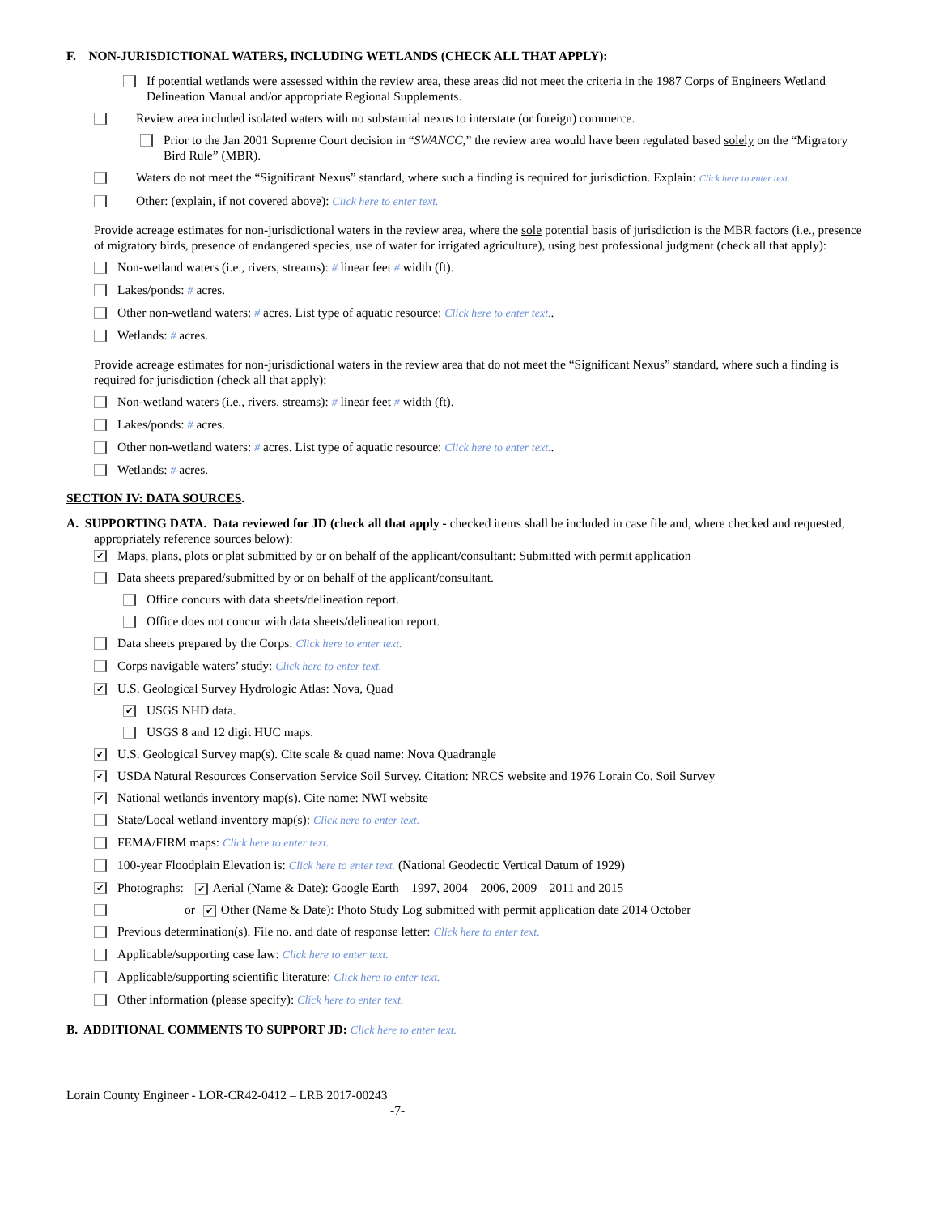F. NON-JURISDICTIONAL WATERS, INCLUDING WETLANDS (CHECK ALL THAT APPLY):
If potential wetlands were assessed within the review area, these areas did not meet the criteria in the 1987 Corps of Engineers Wetland Delineation Manual and/or appropriate Regional Supplements.
Review area included isolated waters with no substantial nexus to interstate (or foreign) commerce.
Prior to the Jan 2001 Supreme Court decision in “SWANCC,” the review area would have been regulated based solely on the “Migratory Bird Rule” (MBR).
Waters do not meet the “Significant Nexus” standard, where such a finding is required for jurisdiction. Explain: Click here to enter text.
Other: (explain, if not covered above): Click here to enter text.
Provide acreage estimates for non-jurisdictional waters in the review area, where the sole potential basis of jurisdiction is the MBR factors (i.e., presence of migratory birds, presence of endangered species, use of water for irrigated agriculture), using best professional judgment (check all that apply):
Non-wetland waters (i.e., rivers, streams): # linear feet # width (ft).
Lakes/ponds: # acres.
Other non-wetland waters: # acres. List type of aquatic resource: Click here to enter text..
Wetlands: # acres.
Provide acreage estimates for non-jurisdictional waters in the review area that do not meet the “Significant Nexus” standard, where such a finding is required for jurisdiction (check all that apply):
Non-wetland waters (i.e., rivers, streams): # linear feet # width (ft).
Lakes/ponds: # acres.
Other non-wetland waters: # acres. List type of aquatic resource: Click here to enter text..
Wetlands: # acres.
SECTION IV: DATA SOURCES.
A. SUPPORTING DATA. Data reviewed for JD (check all that apply - checked items shall be included in case file and, where checked and requested, appropriately reference sources below):
✔
Maps, plans, plots or plat submitted by or on behalf of the applicant/consultant: Submitted with permit application
Data sheets prepared/submitted by or on behalf of the applicant/consultant.
Office concurs with data sheets/delineation report.
Office does not concur with data sheets/delineation report.
Data sheets prepared by the Corps: Click here to enter text.
Corps navigable waters’ study: Click here to enter text.
✔
U.S. Geological Survey Hydrologic Atlas: Nova, Quad
✔
USGS NHD data.
USGS 8 and 12 digit HUC maps.
✔
U.S. Geological Survey map(s). Cite scale & quad name: Nova Quadrangle
✔
USDA Natural Resources Conservation Service Soil Survey. Citation: NRCS website and 1976 Lorain Co. Soil Survey
✔
National wetlands inventory map(s). Cite name: NWI website
State/Local wetland inventory map(s): Click here to enter text.
FEMA/FIRM maps: Click here to enter text.
100-year Floodplain Elevation is: Click here to enter text. (National Geodectic Vertical Datum of 1929)
✔
Photographs: ✔ Aerial (Name & Date): Google Earth – 1997, 2004 – 2006, 2009 – 2011 and 2015
or ✔ Other (Name & Date): Photo Study Log submitted with permit application date 2014 October
Previous determination(s). File no. and date of response letter: Click here to enter text.
Applicable/supporting case law: Click here to enter text.
Applicable/supporting scientific literature: Click here to enter text.
Other information (please specify): Click here to enter text.
B. ADDITIONAL COMMENTS TO SUPPORT JD: Click here to enter text.
Lorain County Engineer - LOR-CR42-0412 – LRB 2017-00243
-7-